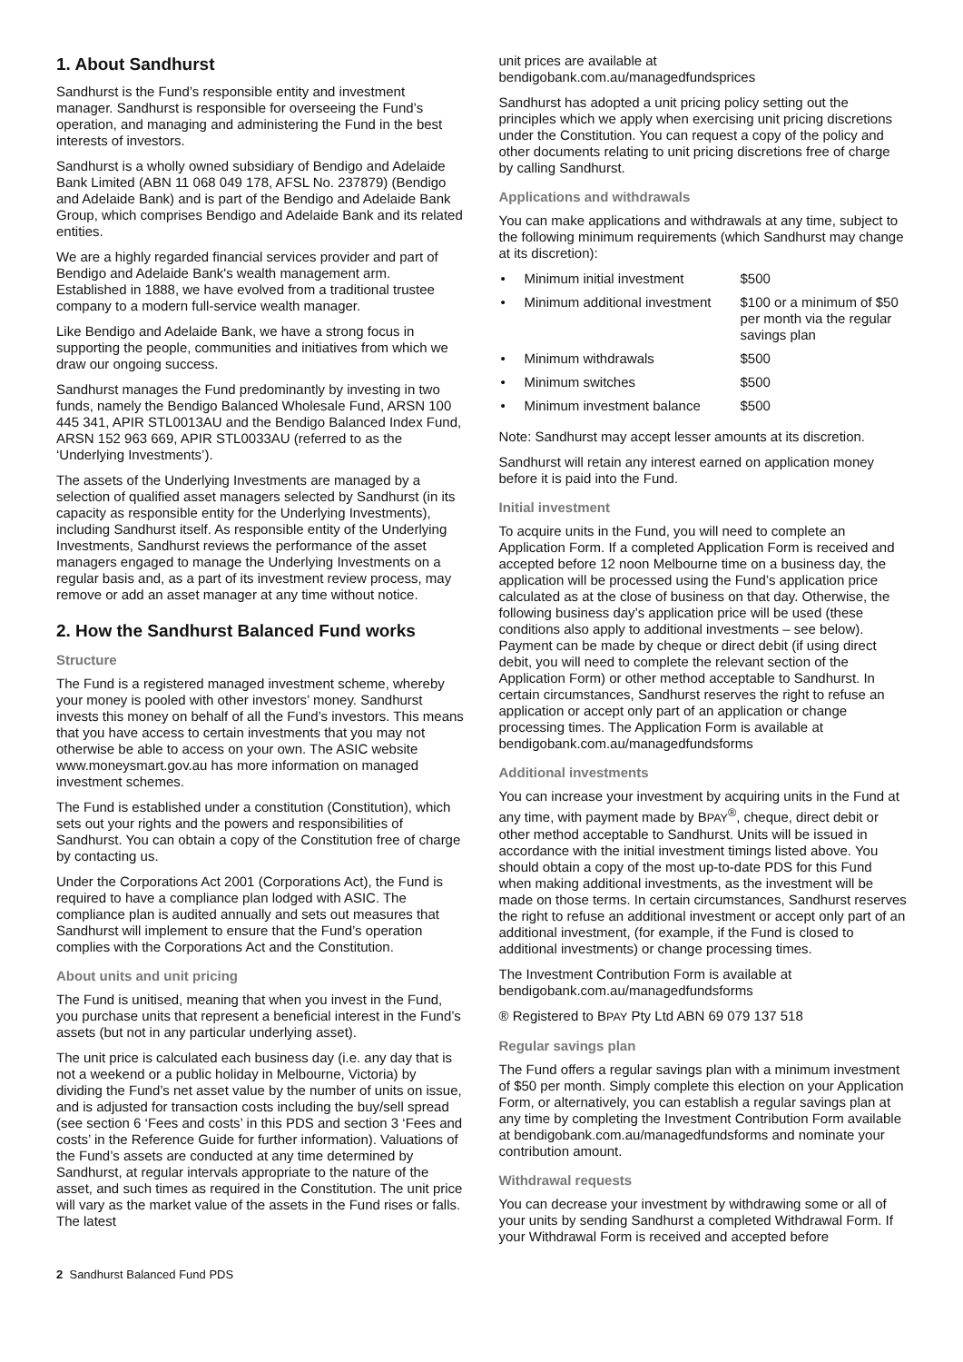1. About Sandhurst
Sandhurst is the Fund’s responsible entity and investment manager. Sandhurst is responsible for overseeing the Fund’s operation, and managing and administering the Fund in the best interests of investors.
Sandhurst is a wholly owned subsidiary of Bendigo and Adelaide Bank Limited (ABN 11 068 049 178, AFSL No. 237879) (Bendigo and Adelaide Bank) and is part of the Bendigo and Adelaide Bank Group, which comprises Bendigo and Adelaide Bank and its related entities.
We are a highly regarded financial services provider and part of Bendigo and Adelaide Bank's wealth management arm. Established in 1888, we have evolved from a traditional trustee company to a modern full-service wealth manager.
Like Bendigo and Adelaide Bank, we have a strong focus in supporting the people, communities and initiatives from which we draw our ongoing success.
Sandhurst manages the Fund predominantly by investing in two funds, namely the Bendigo Balanced Wholesale Fund, ARSN 100 445 341, APIR STL0013AU and the Bendigo Balanced Index Fund, ARSN 152 963 669, APIR STL0033AU (referred to as the ‘Underlying Investments’).
The assets of the Underlying Investments are managed by a selection of qualified asset managers selected by Sandhurst (in its capacity as responsible entity for the Underlying Investments), including Sandhurst itself. As responsible entity of the Underlying Investments, Sandhurst reviews the performance of the asset managers engaged to manage the Underlying Investments on a regular basis and, as a part of its investment review process, may remove or add an asset manager at any time without notice.
2. How the Sandhurst Balanced Fund works
Structure
The Fund is a registered managed investment scheme, whereby your money is pooled with other investors’ money. Sandhurst invests this money on behalf of all the Fund’s investors. This means that you have access to certain investments that you may not otherwise be able to access on your own. The ASIC website www.moneysmart.gov.au has more information on managed investment schemes.
The Fund is established under a constitution (Constitution), which sets out your rights and the powers and responsibilities of Sandhurst. You can obtain a copy of the Constitution free of charge by contacting us.
Under the Corporations Act 2001 (Corporations Act), the Fund is required to have a compliance plan lodged with ASIC. The compliance plan is audited annually and sets out measures that Sandhurst will implement to ensure that the Fund’s operation complies with the Corporations Act and the Constitution.
About units and unit pricing
The Fund is unitised, meaning that when you invest in the Fund, you purchase units that represent a beneficial interest in the Fund’s assets (but not in any particular underlying asset).
The unit price is calculated each business day (i.e. any day that is not a weekend or a public holiday in Melbourne, Victoria) by dividing the Fund’s net asset value by the number of units on issue, and is adjusted for transaction costs including the buy/sell spread (see section 6 ‘Fees and costs’ in this PDS and section 3 ‘Fees and costs’ in the Reference Guide for further information). Valuations of the Fund’s assets are conducted at any time determined by Sandhurst, at regular intervals appropriate to the nature of the asset, and such times as required in the Constitution. The unit price will vary as the market value of the assets in the Fund rises or falls. The latest
unit prices are available at
bendigobank.com.au/managedfundsprices
Sandhurst has adopted a unit pricing policy setting out the principles which we apply when exercising unit pricing discretions under the Constitution. You can request a copy of the policy and other documents relating to unit pricing discretions free of charge by calling Sandhurst.
Applications and withdrawals
You can make applications and withdrawals at any time, subject to the following minimum requirements (which Sandhurst may change at its discretion):
| • | Minimum initial investment | $500 |
| • | Minimum additional investment | $100 or a minimum of $50 per month via the regular savings plan |
| • | Minimum withdrawals | $500 |
| • | Minimum switches | $500 |
| • | Minimum investment balance | $500 |
Note: Sandhurst may accept lesser amounts at its discretion.
Sandhurst will retain any interest earned on application money before it is paid into the Fund.
Initial investment
To acquire units in the Fund, you will need to complete an Application Form. If a completed Application Form is received and accepted before 12 noon Melbourne time on a business day, the application will be processed using the Fund’s application price calculated as at the close of business on that day. Otherwise, the following business day’s application price will be used (these conditions also apply to additional investments – see below). Payment can be made by cheque or direct debit (if using direct debit, you will need to complete the relevant section of the Application Form) or other method acceptable to Sandhurst. In certain circumstances, Sandhurst reserves the right to refuse an application or accept only part of an application or change processing times. The Application Form is available at bendigobank.com.au/managedfundsforms
Additional investments
You can increase your investment by acquiring units in the Fund at any time, with payment made by BPAY<sup>®</sup>, cheque, direct debit or other method acceptable to Sandhurst. Units will be issued in accordance with the initial investment timings listed above. You should obtain a copy of the most up-to-date PDS for this Fund when making additional investments, as the investment will be made on those terms. In certain circumstances, Sandhurst reserves the right to refuse an additional investment or accept only part of an additional investment, (for example, if the Fund is closed to additional investments) or change processing times.
The Investment Contribution Form is available at bendigobank.com.au/managedfundsforms
® Registered to BPAY Pty Ltd ABN 69 079 137 518
Regular savings plan
The Fund offers a regular savings plan with a minimum investment of $50 per month. Simply complete this election on your Application Form, or alternatively, you can establish a regular savings plan at any time by completing the Investment Contribution Form available at bendigobank.com.au/managedfundsforms and nominate your contribution amount.
Withdrawal requests
You can decrease your investment by withdrawing some or all of your units by sending Sandhurst a completed Withdrawal Form. If your Withdrawal Form is received and accepted before
2 Sandhurst Balanced Fund PDS